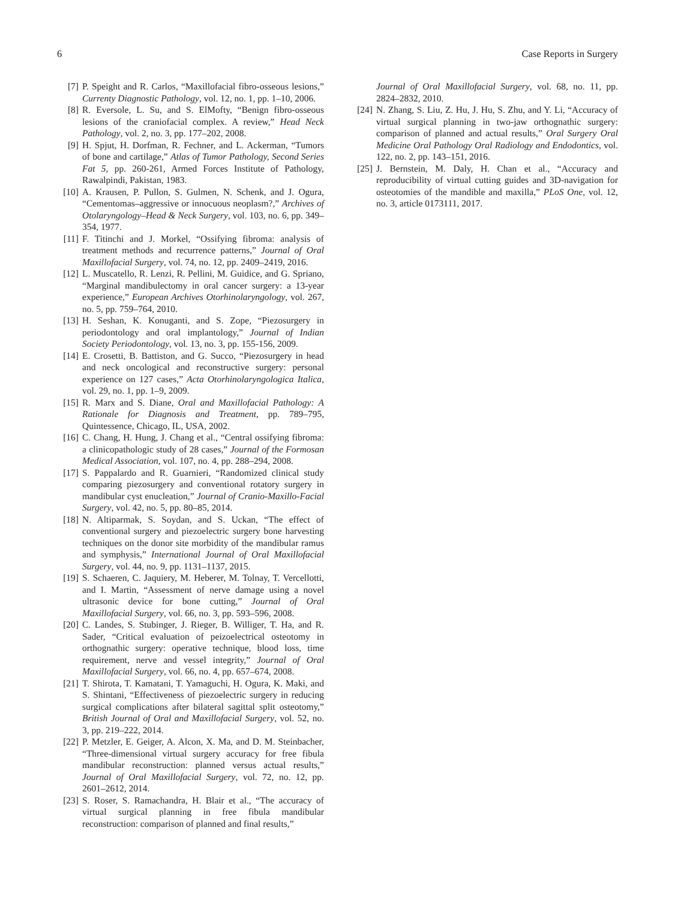6 Case Reports in Surgery
[7] P. Speight and R. Carlos, “Maxillofacial fibro-osseous lesions,” Currenty Diagnostic Pathology, vol. 12, no. 1, pp. 1–10, 2006.
[8] R. Eversole, L. Su, and S. ElMofty, “Benign fibro-osseous lesions of the craniofacial complex. A review,” Head Neck Pathology, vol. 2, no. 3, pp. 177–202, 2008.
[9] H. Spjut, H. Dorfman, R. Fechner, and L. Ackerman, “Tumors of bone and cartilage,” Atlas of Tumor Pathology, Second Series Fat 5, pp. 260-261, Armed Forces Institute of Pathology, Rawalpindi, Pakistan, 1983.
[10] A. Krausen, P. Pullon, S. Gulmen, N. Schenk, and J. Ogura, “Cementomas–aggressive or innocuous neoplasm?,” Archives of Otolaryngology–Head & Neck Surgery, vol. 103, no. 6, pp. 349–354, 1977.
[11] F. Titinchi and J. Morkel, “Ossifying fibroma: analysis of treatment methods and recurrence patterns,” Journal of Oral Maxillofacial Surgery, vol. 74, no. 12, pp. 2409–2419, 2016.
[12] L. Muscatello, R. Lenzi, R. Pellini, M. Guidice, and G. Spriano, “Marginal mandibulectomy in oral cancer surgery: a 13-year experience,” European Archives Otorhinolaryngology, vol. 267, no. 5, pp. 759–764, 2010.
[13] H. Seshan, K. Konuganti, and S. Zope, “Piezosurgery in periodontology and oral implantology,” Journal of Indian Society Periodontology, vol. 13, no. 3, pp. 155-156, 2009.
[14] E. Crosetti, B. Battiston, and G. Succo, “Piezosurgery in head and neck oncological and reconstructive surgery: personal experience on 127 cases,” Acta Otorhinolaryngologica Italica, vol. 29, no. 1, pp. 1–9, 2009.
[15] R. Marx and S. Diane, Oral and Maxillofacial Pathology: A Rationale for Diagnosis and Treatment, pp. 789–795, Quintessence, Chicago, IL, USA, 2002.
[16] C. Chang, H. Hung, J. Chang et al., “Central ossifying fibroma: a clinicopathologic study of 28 cases,” Journal of the Formosan Medical Association, vol. 107, no. 4, pp. 288–294, 2008.
[17] S. Pappalardo and R. Guarnieri, “Randomized clinical study comparing piezosurgery and conventional rotatory surgery in mandibular cyst enucleation,” Journal of Cranio-Maxillo-Facial Surgery, vol. 42, no. 5, pp. 80–85, 2014.
[18] N. Altiparmak, S. Soydan, and S. Uckan, “The effect of conventional surgery and piezoelectric surgery bone harvesting techniques on the donor site morbidity of the mandibular ramus and symphysis,” International Journal of Oral Maxillofacial Surgery, vol. 44, no. 9, pp. 1131–1137, 2015.
[19] S. Schaeren, C. Jaquiery, M. Heberer, M. Tolnay, T. Vercellotti, and I. Martin, “Assessment of nerve damage using a novel ultrasonic device for bone cutting,” Journal of Oral Maxillofacial Surgery, vol. 66, no. 3, pp. 593–596, 2008.
[20] C. Landes, S. Stubinger, J. Rieger, B. Williger, T. Ha, and R. Sader, “Critical evaluation of peizoelectrical osteotomy in orthognathic surgery: operative technique, blood loss, time requirement, nerve and vessel integrity,” Journal of Oral Maxillofacial Surgery, vol. 66, no. 4, pp. 657–674, 2008.
[21] T. Shirota, T. Kamatani, T. Yamaguchi, H. Ogura, K. Maki, and S. Shintani, “Effectiveness of piezoelectric surgery in reducing surgical complications after bilateral sagittal split osteotomy,” British Journal of Oral and Maxillofacial Surgery, vol. 52, no. 3, pp. 219–222, 2014.
[22] P. Metzler, E. Geiger, A. Alcon, X. Ma, and D. M. Steinbacher, “Three-dimensional virtual surgery accuracy for free fibula mandibular reconstruction: planned versus actual results,” Journal of Oral Maxillofacial Surgery, vol. 72, no. 12, pp. 2601–2612, 2014.
[23] S. Roser, S. Ramachandra, H. Blair et al., “The accuracy of virtual surgical planning in free fibula mandibular reconstruction: comparison of planned and final results,”
Journal of Oral Maxillofacial Surgery, vol. 68, no. 11, pp. 2824–2832, 2010.
[24] N. Zhang, S. Liu, Z. Hu, J. Hu, S. Zhu, and Y. Li, “Accuracy of virtual surgical planning in two-jaw orthognathic surgery: comparison of planned and actual results,” Oral Surgery Oral Medicine Oral Pathology Oral Radiology and Endodontics, vol. 122, no. 2, pp. 143–151, 2016.
[25] J. Bernstein, M. Daly, H. Chan et al., “Accuracy and reproducibility of virtual cutting guides and 3D-navigation for osteotomies of the mandible and maxilla,” PLoS One, vol. 12, no. 3, article 0173111, 2017.